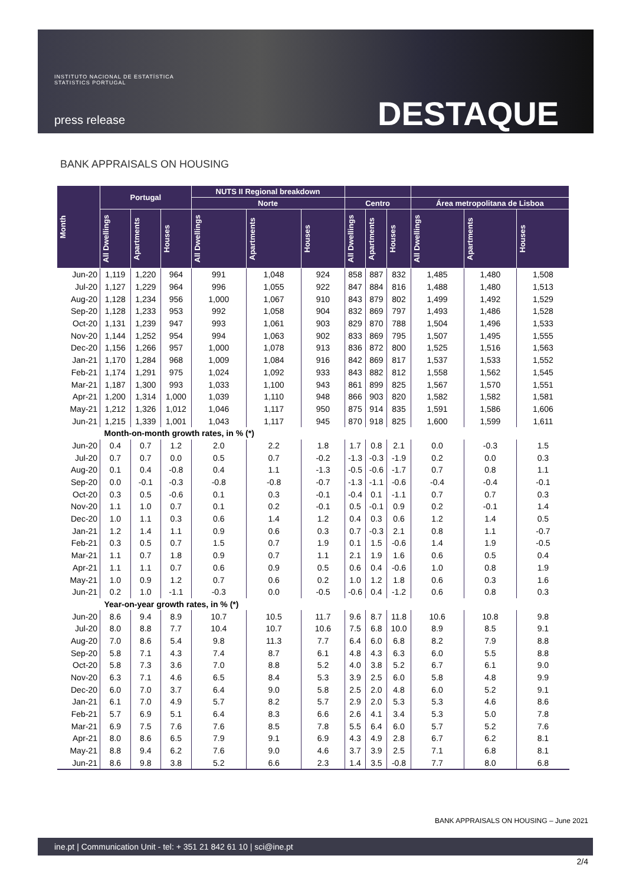INSTITUTO NACIONAL DE ESTATÍSTICA
STATISTICS PORTUGAL
press release DESTAQUE
BANK APPRAISALS ON HOUSING
| Month | Portugal | | | NUTS II Regional breakdown | | | | | | | | |
| --- | --- | --- | --- | --- | --- | --- | --- | --- | --- | --- | --- | --- |
| | | | | Norte | | | Centro | | | Área metropolitana de Lisboa | | |
| | All Dwellings | Apartments | Houses | All Dwellings | Apartments | Houses | All Dwellings | Apartments | Houses | All Dwellings | Apartments | Houses |
| Jun-20 | 1,119 | 1,220 | 964 | 991 | 1,048 | 924 | 858 | 887 | 832 | 1,485 | 1,480 | 1,508 |
| Jul-20 | 1,127 | 1,229 | 964 | 996 | 1,055 | 922 | 847 | 884 | 816 | 1,488 | 1,480 | 1,513 |
| Aug-20 | 1,128 | 1,234 | 956 | 1,000 | 1,067 | 910 | 843 | 879 | 802 | 1,499 | 1,492 | 1,529 |
| Sep-20 | 1,128 | 1,233 | 953 | 992 | 1,058 | 904 | 832 | 869 | 797 | 1,493 | 1,486 | 1,528 |
| Oct-20 | 1,131 | 1,239 | 947 | 993 | 1,061 | 903 | 829 | 870 | 788 | 1,504 | 1,496 | 1,533 |
| Nov-20 | 1,144 | 1,252 | 954 | 994 | 1,063 | 902 | 833 | 869 | 795 | 1,507 | 1,495 | 1,555 |
| Dec-20 | 1,156 | 1,266 | 957 | 1,000 | 1,078 | 913 | 836 | 872 | 800 | 1,525 | 1,516 | 1,563 |
| Jan-21 | 1,170 | 1,284 | 968 | 1,009 | 1,084 | 916 | 842 | 869 | 817 | 1,537 | 1,533 | 1,552 |
| Feb-21 | 1,174 | 1,291 | 975 | 1,024 | 1,092 | 933 | 843 | 882 | 812 | 1,558 | 1,562 | 1,545 |
| Mar-21 | 1,187 | 1,300 | 993 | 1,033 | 1,100 | 943 | 861 | 899 | 825 | 1,567 | 1,570 | 1,551 |
| Apr-21 | 1,200 | 1,314 | 1,000 | 1,039 | 1,110 | 948 | 866 | 903 | 820 | 1,582 | 1,582 | 1,581 |
| May-21 | 1,212 | 1,326 | 1,012 | 1,046 | 1,117 | 950 | 875 | 914 | 835 | 1,591 | 1,586 | 1,606 |
| Jun-21 | 1,215 | 1,339 | 1,001 | 1,043 | 1,117 | 945 | 870 | 918 | 825 | 1,600 | 1,599 | 1,611 |
| Month-on-month growth rates, in % (*) | | | | | | | | | | | | |
| Jun-20 | 0.4 | 0.7 | 1.2 | 2.0 | 2.2 | 1.8 | 1.7 | 0.8 | 2.1 | 0.0 | -0.3 | 1.5 |
| Jul-20 | 0.7 | 0.7 | 0.0 | 0.5 | 0.7 | -0.2 | -1.3 | -0.3 | -1.9 | 0.2 | 0.0 | 0.3 |
| Aug-20 | 0.1 | 0.4 | -0.8 | 0.4 | 1.1 | -1.3 | -0.5 | -0.6 | -1.7 | 0.7 | 0.8 | 1.1 |
| Sep-20 | 0.0 | -0.1 | -0.3 | -0.8 | -0.8 | -0.7 | -1.3 | -1.1 | -0.6 | -0.4 | -0.4 | -0.1 |
| Oct-20 | 0.3 | 0.5 | -0.6 | 0.1 | 0.3 | -0.1 | -0.4 | 0.1 | -1.1 | 0.7 | 0.7 | 0.3 |
| Nov-20 | 1.1 | 1.0 | 0.7 | 0.1 | 0.2 | -0.1 | 0.5 | -0.1 | 0.9 | 0.2 | -0.1 | 1.4 |
| Dec-20 | 1.0 | 1.1 | 0.3 | 0.6 | 1.4 | 1.2 | 0.4 | 0.3 | 0.6 | 1.2 | 1.4 | 0.5 |
| Jan-21 | 1.2 | 1.4 | 1.1 | 0.9 | 0.6 | 0.3 | 0.7 | -0.3 | 2.1 | 0.8 | 1.1 | -0.7 |
| Feb-21 | 0.3 | 0.5 | 0.7 | 1.5 | 0.7 | 1.9 | 0.1 | 1.5 | -0.6 | 1.4 | 1.9 | -0.5 |
| Mar-21 | 1.1 | 0.7 | 1.8 | 0.9 | 0.7 | 1.1 | 2.1 | 1.9 | 1.6 | 0.6 | 0.5 | 0.4 |
| Apr-21 | 1.1 | 1.1 | 0.7 | 0.6 | 0.9 | 0.5 | 0.6 | 0.4 | -0.6 | 1.0 | 0.8 | 1.9 |
| May-21 | 1.0 | 0.9 | 1.2 | 0.7 | 0.6 | 0.2 | 1.0 | 1.2 | 1.8 | 0.6 | 0.3 | 1.6 |
| Jun-21 | 0.2 | 1.0 | -1.1 | -0.3 | 0.0 | -0.5 | -0.6 | 0.4 | -1.2 | 0.6 | 0.8 | 0.3 |
| Year-on-year growth rates, in % (*) | | | | | | | | | | | | |
| Jun-20 | 8.6 | 9.4 | 8.9 | 10.7 | 10.5 | 11.7 | 9.6 | 8.7 | 11.8 | 10.6 | 10.8 | 9.8 |
| Jul-20 | 8.0 | 8.8 | 7.7 | 10.4 | 10.7 | 10.6 | 7.5 | 6.8 | 10.0 | 8.9 | 8.5 | 9.1 |
| Aug-20 | 7.0 | 8.6 | 5.4 | 9.8 | 11.3 | 7.7 | 6.4 | 6.0 | 6.8 | 8.2 | 7.9 | 8.8 |
| Sep-20 | 5.8 | 7.1 | 4.3 | 7.4 | 8.7 | 6.1 | 4.8 | 4.3 | 6.3 | 6.0 | 5.5 | 8.8 |
| Oct-20 | 5.8 | 7.3 | 3.6 | 7.0 | 8.8 | 5.2 | 4.0 | 3.8 | 5.2 | 6.7 | 6.1 | 9.0 |
| Nov-20 | 6.3 | 7.1 | 4.6 | 6.5 | 8.4 | 5.3 | 3.9 | 2.5 | 6.0 | 5.8 | 4.8 | 9.9 |
| Dec-20 | 6.0 | 7.0 | 3.7 | 6.4 | 9.0 | 5.8 | 2.5 | 2.0 | 4.8 | 6.0 | 5.2 | 9.1 |
| Jan-21 | 6.1 | 7.0 | 4.9 | 5.7 | 8.2 | 5.7 | 2.9 | 2.0 | 5.3 | 5.3 | 4.6 | 8.6 |
| Feb-21 | 5.7 | 6.9 | 5.1 | 6.4 | 8.3 | 6.6 | 2.6 | 4.1 | 3.4 | 5.3 | 5.0 | 7.8 |
| Mar-21 | 6.9 | 7.5 | 7.6 | 7.6 | 8.5 | 7.8 | 5.5 | 6.4 | 6.0 | 5.7 | 5.2 | 7.6 |
| Apr-21 | 8.0 | 8.6 | 6.5 | 7.9 | 9.1 | 6.9 | 4.3 | 4.9 | 2.8 | 6.7 | 6.2 | 8.1 |
| May-21 | 8.8 | 9.4 | 6.2 | 7.6 | 9.0 | 4.6 | 3.7 | 3.9 | 2.5 | 7.1 | 6.8 | 8.1 |
| Jun-21 | 8.6 | 9.8 | 3.8 | 5.2 | 6.6 | 2.3 | 1.4 | 3.5 | -0.8 | 7.7 | 8.0 | 6.8 |
BANK APPRAISALS ON HOUSING – June 2021
ine.pt | Communication Unit - tel: + 351 21 842 61 10 | sci@ine.pt
2/4